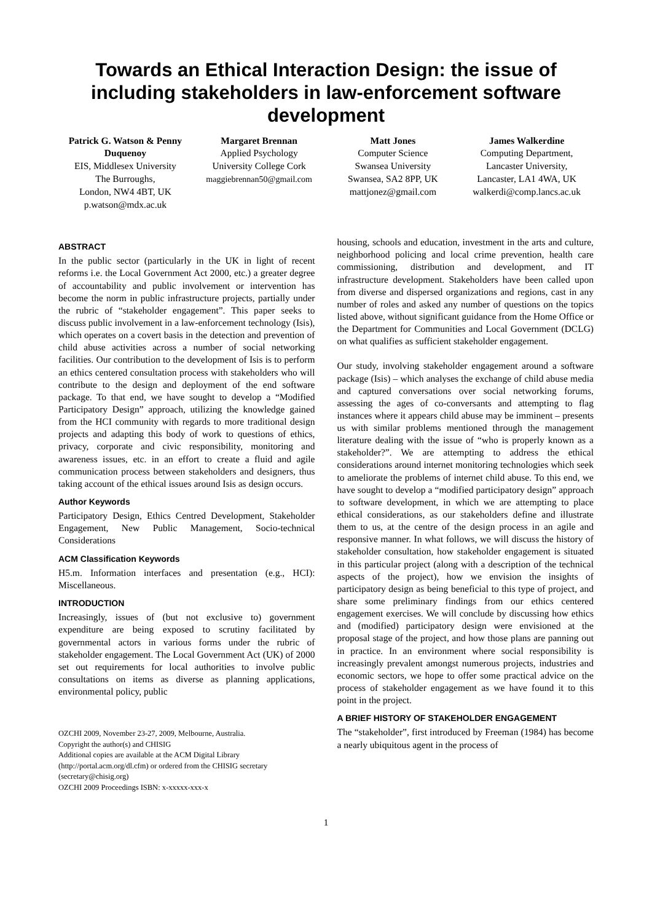Towards an Ethical Interaction Design: the issue of including stakeholders in law-enforcement software development
Patrick G. Watson & Penny Duquenoy
EIS, Middlesex University
The Burroughs,
London, NW4 4BT, UK
p.watson@mdx.ac.uk
Margaret Brennan
Applied Psychology
University College Cork
maggiebrennan50@gmail.com
Matt Jones
Computer Science
Swansea University
Swansea, SA2 8PP, UK
mattjonez@gmail.com
James Walkerdine
Computing Department,
Lancaster University,
Lancaster, LA1 4WA, UK
walkerdi@comp.lancs.ac.uk
ABSTRACT
In the public sector (particularly in the UK in light of recent reforms i.e. the Local Government Act 2000, etc.) a greater degree of accountability and public involvement or intervention has become the norm in public infrastructure projects, partially under the rubric of “stakeholder engagement”. This paper seeks to discuss public involvement in a law-enforcement technology (Isis), which operates on a covert basis in the detection and prevention of child abuse activities across a number of social networking facilities. Our contribution to the development of Isis is to perform an ethics centered consultation process with stakeholders who will contribute to the design and deployment of the end software package. To that end, we have sought to develop a “Modified Participatory Design” approach, utilizing the knowledge gained from the HCI community with regards to more traditional design projects and adapting this body of work to questions of ethics, privacy, corporate and civic responsibility, monitoring and awareness issues, etc. in an effort to create a fluid and agile communication process between stakeholders and designers, thus taking account of the ethical issues around Isis as design occurs.
Author Keywords
Participatory Design, Ethics Centred Development, Stakeholder Engagement, New Public Management, Socio-technical Considerations
ACM Classification Keywords
H5.m. Information interfaces and presentation (e.g., HCI): Miscellaneous.
INTRODUCTION
Increasingly, issues of (but not exclusive to) government expenditure are being exposed to scrutiny facilitated by governmental actors in various forms under the rubric of stakeholder engagement. The Local Government Act (UK) of 2000 set out requirements for local authorities to involve public consultations on items as diverse as planning applications, environmental policy, public
OZCHI 2009, November 23-27, 2009, Melbourne, Australia.
Copyright the author(s) and CHISIG
Additional copies are available at the ACM Digital Library (http://portal.acm.org/dl.cfm) or ordered from the CHISIG secretary (secretary@chisig.org)
OZCHI 2009 Proceedings ISBN: x-xxxxx-xxx-x
housing, schools and education, investment in the arts and culture, neighborhood policing and local crime prevention, health care commissioning, distribution and development, and IT infrastructure development. Stakeholders have been called upon from diverse and dispersed organizations and regions, cast in any number of roles and asked any number of questions on the topics listed above, without significant guidance from the Home Office or the Department for Communities and Local Government (DCLG) on what qualifies as sufficient stakeholder engagement.
Our study, involving stakeholder engagement around a software package (Isis) – which analyses the exchange of child abuse media and captured conversations over social networking forums, assessing the ages of co-conversants and attempting to flag instances where it appears child abuse may be imminent – presents us with similar problems mentioned through the management literature dealing with the issue of “who is properly known as a stakeholder?”. We are attempting to address the ethical considerations around internet monitoring technologies which seek to ameliorate the problems of internet child abuse. To this end, we have sought to develop a “modified participatory design” approach to software development, in which we are attempting to place ethical considerations, as our stakeholders define and illustrate them to us, at the centre of the design process in an agile and responsive manner. In what follows, we will discuss the history of stakeholder consultation, how stakeholder engagement is situated in this particular project (along with a description of the technical aspects of the project), how we envision the insights of participatory design as being beneficial to this type of project, and share some preliminary findings from our ethics centered engagement exercises. We will conclude by discussing how ethics and (modified) participatory design were envisioned at the proposal stage of the project, and how those plans are panning out in practice. In an environment where social responsibility is increasingly prevalent amongst numerous projects, industries and economic sectors, we hope to offer some practical advice on the process of stakeholder engagement as we have found it to this point in the project.
A BRIEF HISTORY OF STAKEHOLDER ENGAGEMENT
The “stakeholder”, first introduced by Freeman (1984) has become a nearly ubiquitous agent in the process of
1